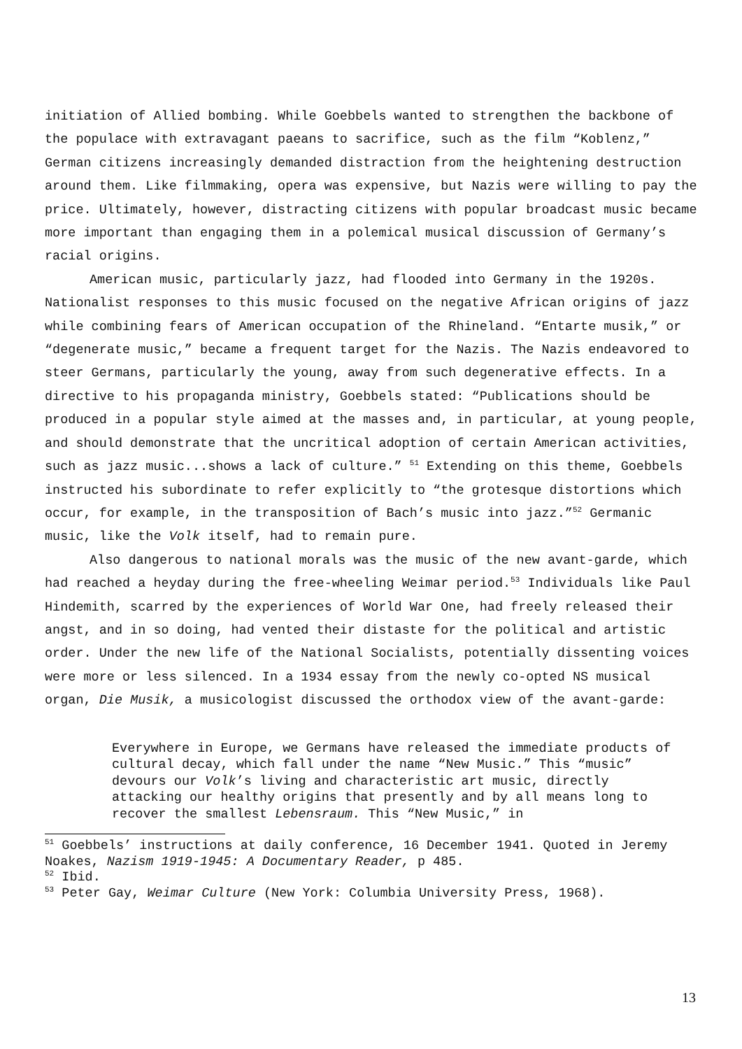initiation of Allied bombing. While Goebbels wanted to strengthen the backbone of the populace with extravagant paeans to sacrifice, such as the film “Koblenz,” German citizens increasingly demanded distraction from the heightening destruction around them. Like filmmaking, opera was expensive, but Nazis were willing to pay the price. Ultimately, however, distracting citizens with popular broadcast music became more important than engaging them in a polemical musical discussion of Germany’s racial origins.
American music, particularly jazz, had flooded into Germany in the 1920s. Nationalist responses to this music focused on the negative African origins of jazz while combining fears of American occupation of the Rhineland. “Entarte musik,” or “degenerate music,” became a frequent target for the Nazis. The Nazis endeavored to steer Germans, particularly the young, away from such degenerative effects. In a directive to his propaganda ministry, Goebbels stated: “Publications should be produced in a popular style aimed at the masses and, in particular, at young people, and should demonstrate that the uncritical adoption of certain American activities, such as jazz music...shows a lack of culture.” <sup>51</sup> Extending on this theme, Goebbels instructed his subordinate to refer explicitly to “the grotesque distortions which occur, for example, in the transposition of Bach’s music into jazz.”<sup>52</sup> Germanic music, like the Volk itself, had to remain pure.
Also dangerous to national morals was the music of the new avant-garde, which had reached a heyday during the free-wheeling Weimar period.<sup>53</sup> Individuals like Paul Hindemith, scarred by the experiences of World War One, had freely released their angst, and in so doing, had vented their distaste for the political and artistic order. Under the new life of the National Socialists, potentially dissenting voices were more or less silenced. In a 1934 essay from the newly co-opted NS musical organ, Die Musik, a musicologist discussed the orthodox view of the avant-garde:
Everywhere in Europe, we Germans have released the immediate products of cultural decay, which fall under the name “New Music.” This “music” devours our Volk’s living and characteristic art music, directly attacking our healthy origins that presently and by all means long to recover the smallest Lebensraum. This “New Music,” in
<sup>51</sup> Goebbels’ instructions at daily conference, 16 December 1941. Quoted in Jeremy Noakes, Nazism 1919-1945: A Documentary Reader, p 485.
<sup>52</sup> Ibid.
<sup>53</sup> Peter Gay, Weimar Culture (New York: Columbia University Press, 1968).
13